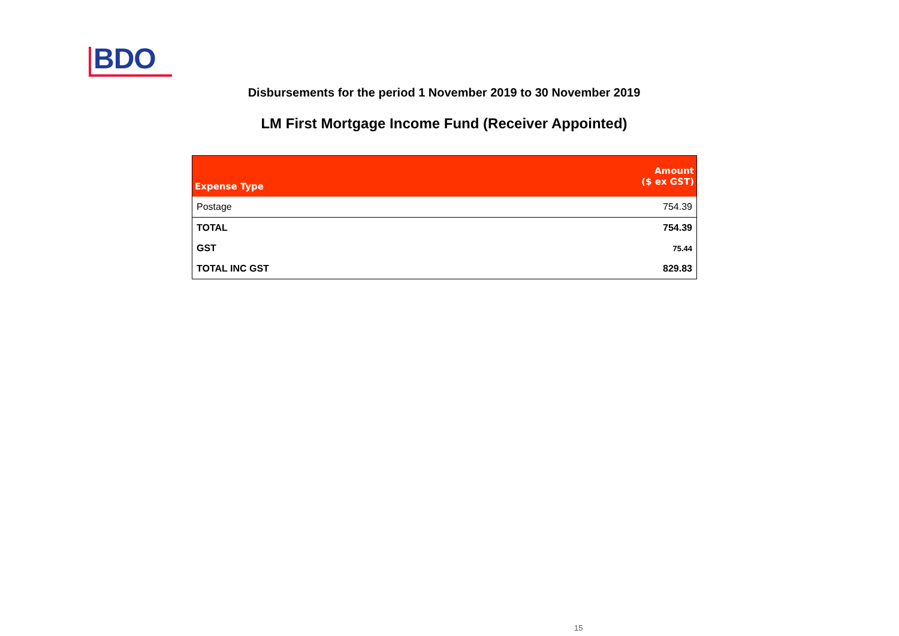BDO
Disbursements for the period 1 November 2019 to 30 November 2019
LM First Mortgage Income Fund (Receiver Appointed)
| Expense Type | Amount ($ ex GST) |
| --- | --- |
| Postage | 754.39 |
| TOTAL | 754.39 |
| GST | 75.44 |
| TOTAL INC GST | 829.83 |
15